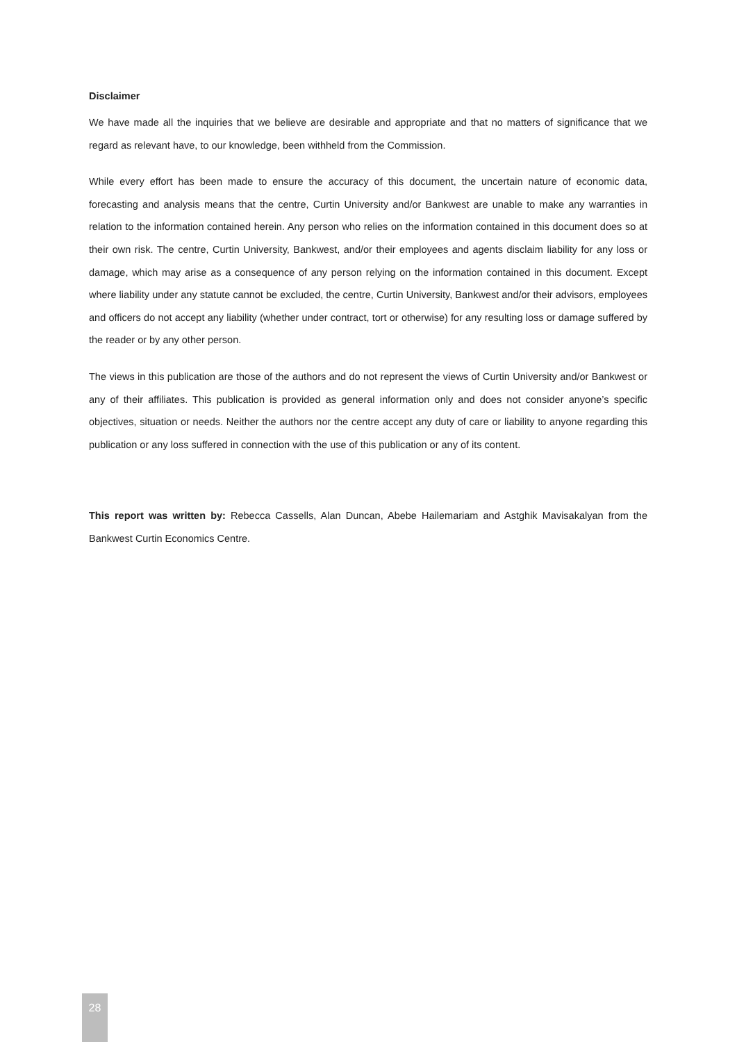Disclaimer
We have made all the inquiries that we believe are desirable and appropriate and that no matters of significance that we regard as relevant have, to our knowledge, been withheld from the Commission.
While every effort has been made to ensure the accuracy of this document, the uncertain nature of economic data, forecasting and analysis means that the centre, Curtin University and/or Bankwest are unable to make any warranties in relation to the information contained herein. Any person who relies on the information contained in this document does so at their own risk. The centre, Curtin University, Bankwest, and/or their employees and agents disclaim liability for any loss or damage, which may arise as a consequence of any person relying on the information contained in this document. Except where liability under any statute cannot be excluded, the centre, Curtin University, Bankwest and/or their advisors, employees and officers do not accept any liability (whether under contract, tort or otherwise) for any resulting loss or damage suffered by the reader or by any other person.
The views in this publication are those of the authors and do not represent the views of Curtin University and/or Bankwest or any of their affiliates. This publication is provided as general information only and does not consider anyone’s specific objectives, situation or needs. Neither the authors nor the centre accept any duty of care or liability to anyone regarding this publication or any loss suffered in connection with the use of this publication or any of its content.
This report was written by: Rebecca Cassells, Alan Duncan, Abebe Hailemariam and Astghik Mavisakalyan from the Bankwest Curtin Economics Centre.
28